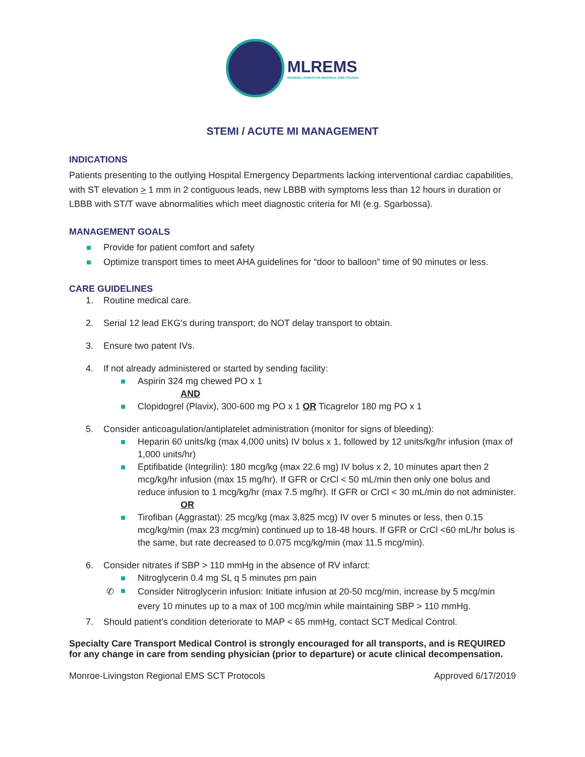MLREMS
MONROE-LIVINGSTON REGIONAL EMS COUNCIL
STEMI / ACUTE MI MANAGEMENT
INDICATIONS
Patients presenting to the outlying Hospital Emergency Departments lacking interventional cardiac capabilities, with ST elevation > 1 mm in 2 contiguous leads, new LBBB with symptoms less than 12 hours in duration or LBBB with ST/T wave abnormalities which meet diagnostic criteria for MI (e.g. Sgarbossa).
MANAGEMENT GOALS
Provide for patient comfort and safety
Optimize transport times to meet AHA guidelines for “door to balloon” time of 90 minutes or less.
CARE GUIDELINES
1. Routine medical care.
2. Serial 12 lead EKG’s during transport; do NOT delay transport to obtain.
3. Ensure two patent IVs.
4. If not already administered or started by sending facility:
Aspirin 324 mg chewed PO x 1
AND
Clopidogrel (Plavix), 300-600 mg PO x 1 OR Ticagrelor 180 mg PO x 1
5. Consider anticoagulation/antiplatelet administration (monitor for signs of bleeding):
Heparin 60 units/kg (max 4,000 units) IV bolus x 1, followed by 12 units/kg/hr infusion (max of 1,000 units/hr)
Eptifibatide (Integrilin): 180 mcg/kg (max 22.6 mg) IV bolus x 2, 10 minutes apart then 2 mcg/kg/hr infusion (max 15 mg/hr). If GFR or CrCl < 50 mL/min then only one bolus and reduce infusion to 1 mcg/kg/hr (max 7.5 mg/hr). If GFR or CrCl < 30 mL/min do not administer.
OR
Tirofiban (Aggrastat): 25 mcg/kg (max 3,825 mcg) IV over 5 minutes or less, then 0.15 mcg/kg/min (max 23 mcg/min) continued up to 18-48 hours. If GFR or CrCl <60 mL/hr bolus is the same, but rate decreased to 0.075 mcg/kg/min (max 11.5 mcg/min).
6. Consider nitrates if SBP > 110 mmHg in the absence of RV infarct:
Nitroglycerin 0.4 mg SL q 5 minutes prn pain
✆ Consider Nitroglycerin infusion: Initiate infusion at 20-50 mcg/min, increase by 5 mcg/min every 10 minutes up to a max of 100 mcg/min while maintaining SBP > 110 mmHg.
7. Should patient’s condition deteriorate to MAP < 65 mmHg, contact SCT Medical Control.
Specialty Care Transport Medical Control is strongly encouraged for all transports, and is REQUIRED for any change in care from sending physician (prior to departure) or acute clinical decompensation.
Monroe-Livingston Regional EMS SCT Protocols Approved 6/17/2019